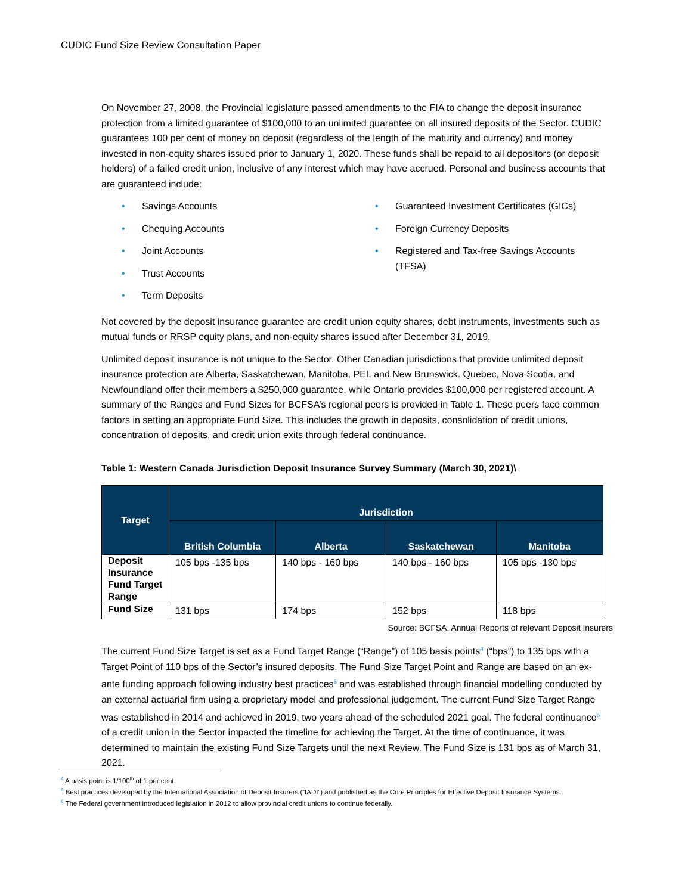CUDIC Fund Size Review Consultation Paper
On November 27, 2008, the Provincial legislature passed amendments to the FIA to change the deposit insurance protection from a limited guarantee of $100,000 to an unlimited guarantee on all insured deposits of the Sector. CUDIC guarantees 100 per cent of money on deposit (regardless of the length of the maturity and currency) and money invested in non-equity shares issued prior to January 1, 2020. These funds shall be repaid to all depositors (or deposit holders) of a failed credit union, inclusive of any interest which may have accrued. Personal and business accounts that are guaranteed include:
• Savings Accounts
• Chequing Accounts
• Joint Accounts
• Trust Accounts
• Term Deposits
• Guaranteed Investment Certificates (GICs)
• Foreign Currency Deposits
• Registered and Tax-free Savings Accounts (TFSA)
Not covered by the deposit insurance guarantee are credit union equity shares, debt instruments, investments such as mutual funds or RRSP equity plans, and non-equity shares issued after December 31, 2019.
Unlimited deposit insurance is not unique to the Sector. Other Canadian jurisdictions that provide unlimited deposit insurance protection are Alberta, Saskatchewan, Manitoba, PEI, and New Brunswick. Quebec, Nova Scotia, and Newfoundland offer their members a $250,000 guarantee, while Ontario provides $100,000 per registered account. A summary of the Ranges and Fund Sizes for BCFSA’s regional peers is provided in Table 1. These peers face common factors in setting an appropriate Fund Size. This includes the growth in deposits, consolidation of credit unions, concentration of deposits, and credit union exits through federal continuance.
Table 1: Western Canada Jurisdiction Deposit Insurance Survey Summary (March 30, 2021)\
| Target | Jurisdiction | | | |
| --- | --- | --- | --- | --- |
| | British Columbia | Alberta | Saskatchewan | Manitoba |
| Deposit Insurance Fund Target Range | 105 bps -135 bps | 140 bps - 160 bps | 140 bps - 160 bps | 105 bps -130 bps |
| Fund Size | 131 bps | 174 bps | 152 bps | 118 bps |
Source: BCFSA, Annual Reports of relevant Deposit Insurers
The current Fund Size Target is set as a Fund Target Range (“Range”) of 105 basis points<sup>4</sup> (“bps”) to 135 bps with a Target Point of 110 bps of the Sector’s insured deposits. The Fund Size Target Point and Range are based on an ex-ante funding approach following industry best practices<sup>5</sup> and was established through financial modelling conducted by an external actuarial firm using a proprietary model and professional judgement. The current Fund Size Target Range was established in 2014 and achieved in 2019, two years ahead of the scheduled 2021 goal. The federal continuance<sup>6</sup> of a credit union in the Sector impacted the timeline for achieving the Target. At the time of continuance, it was determined to maintain the existing Fund Size Targets until the next Review. The Fund Size is 131 bps as of March 31, 2021.
<sup>4</sup> A basis point is 1/100<sup>th</sup> of 1 per cent.
<sup>5</sup> Best practices developed by the International Association of Deposit Insurers (“IADI”) and published as the Core Principles for Effective Deposit Insurance Systems.
<sup>6</sup> The Federal government introduced legislation in 2012 to allow provincial credit unions to continue federally.